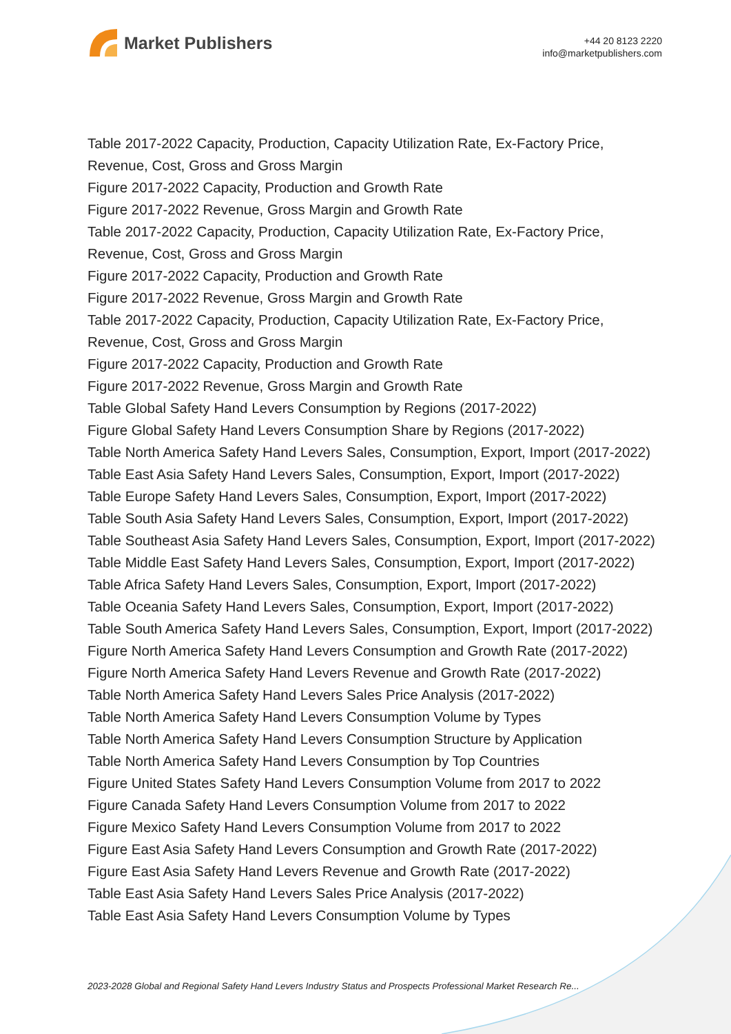Market Publishers
+44 20 8123 2220
info@marketpublishers.com
Table 2017-2022 Capacity, Production, Capacity Utilization Rate, Ex-Factory Price, Revenue, Cost, Gross and Gross Margin
Figure 2017-2022 Capacity, Production and Growth Rate
Figure 2017-2022 Revenue, Gross Margin and Growth Rate
Table 2017-2022 Capacity, Production, Capacity Utilization Rate, Ex-Factory Price, Revenue, Cost, Gross and Gross Margin
Figure 2017-2022 Capacity, Production and Growth Rate
Figure 2017-2022 Revenue, Gross Margin and Growth Rate
Table 2017-2022 Capacity, Production, Capacity Utilization Rate, Ex-Factory Price, Revenue, Cost, Gross and Gross Margin
Figure 2017-2022 Capacity, Production and Growth Rate
Figure 2017-2022 Revenue, Gross Margin and Growth Rate
Table Global Safety Hand Levers Consumption by Regions (2017-2022)
Figure Global Safety Hand Levers Consumption Share by Regions (2017-2022)
Table North America Safety Hand Levers Sales, Consumption, Export, Import (2017-2022)
Table East Asia Safety Hand Levers Sales, Consumption, Export, Import (2017-2022)
Table Europe Safety Hand Levers Sales, Consumption, Export, Import (2017-2022)
Table South Asia Safety Hand Levers Sales, Consumption, Export, Import (2017-2022)
Table Southeast Asia Safety Hand Levers Sales, Consumption, Export, Import (2017-2022)
Table Middle East Safety Hand Levers Sales, Consumption, Export, Import (2017-2022)
Table Africa Safety Hand Levers Sales, Consumption, Export, Import (2017-2022)
Table Oceania Safety Hand Levers Sales, Consumption, Export, Import (2017-2022)
Table South America Safety Hand Levers Sales, Consumption, Export, Import (2017-2022)
Figure North America Safety Hand Levers Consumption and Growth Rate (2017-2022)
Figure North America Safety Hand Levers Revenue and Growth Rate (2017-2022)
Table North America Safety Hand Levers Sales Price Analysis (2017-2022)
Table North America Safety Hand Levers Consumption Volume by Types
Table North America Safety Hand Levers Consumption Structure by Application
Table North America Safety Hand Levers Consumption by Top Countries
Figure United States Safety Hand Levers Consumption Volume from 2017 to 2022
Figure Canada Safety Hand Levers Consumption Volume from 2017 to 2022
Figure Mexico Safety Hand Levers Consumption Volume from 2017 to 2022
Figure East Asia Safety Hand Levers Consumption and Growth Rate (2017-2022)
Figure East Asia Safety Hand Levers Revenue and Growth Rate (2017-2022)
Table East Asia Safety Hand Levers Sales Price Analysis (2017-2022)
Table East Asia Safety Hand Levers Consumption Volume by Types
2023-2028 Global and Regional Safety Hand Levers Industry Status and Prospects Professional Market Research Re...